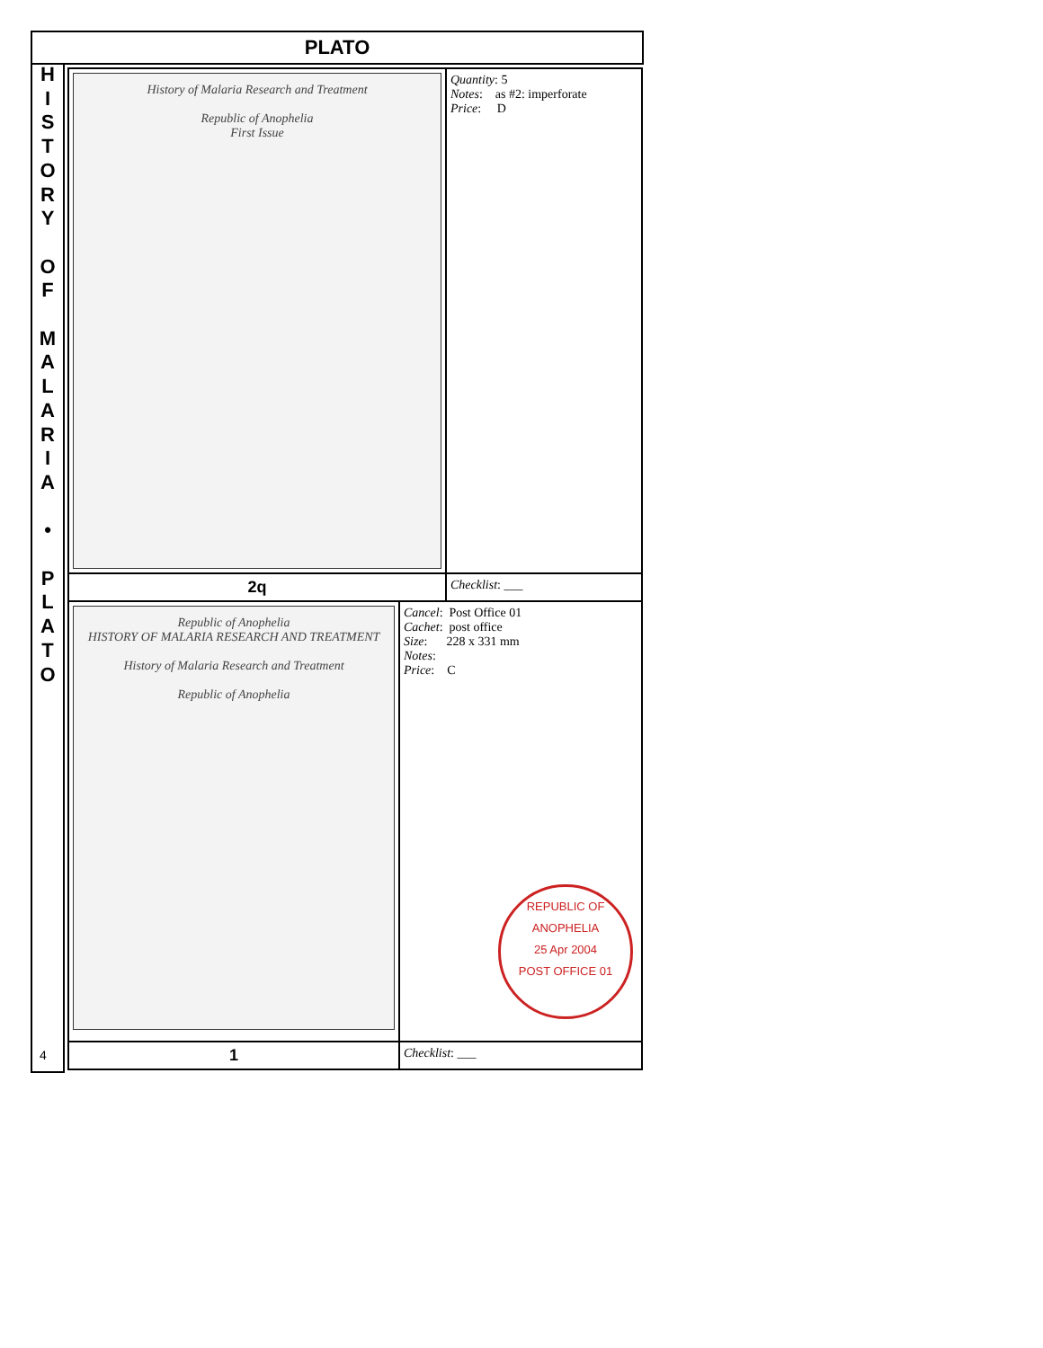PLATO
H
I
S
T
O
R
Y
O
F
M
A
L
A
R
I
A
•
P
L
A
T
O
| History of Malaria Research and Treatment Republic of Anophelia First Issue | Quantity : 5 Notes : as #2: imperforate Price : D |
| 2q | Checklist : ___ |
| Republic of Anophelia HISTORY OF MALARIA RESEARCH AND TREATMENT History of Malaria Research and Treatment Republic of Anophelia | Cancel : Post Office 01 Cachet : post office Size : 228 x 331 mm Notes : Price : C REPUBLIC OF ANOPHELIA 25 Apr 2004 POST OFFICE 01 |
| 1 | Checklist : ___ |
4